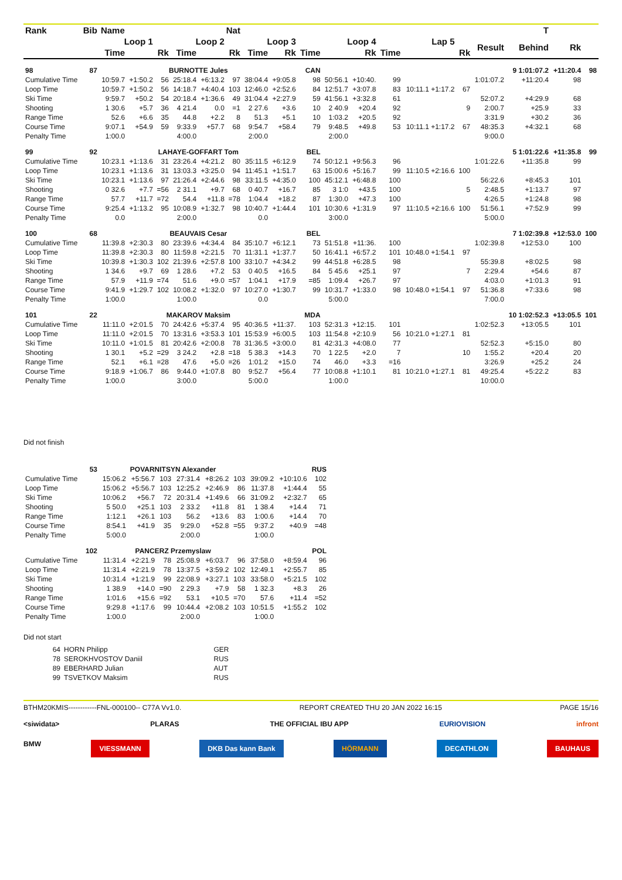| Rank | Bib | Name | | | Nat | | | | | | | | | T | | | | | |
| --- | --- | --- | --- | --- | --- | --- | --- | --- | --- | --- | --- | --- | --- | --- | --- | --- | --- | --- | --- |
| | | Loop 1 | | | Loop 2 | | | Loop 3 | | | Loop 4 | | | Lap 5 | | Result | Behind | Rk | |
| | | Time | | Rk | Time | | Rk | Time | Rk | Time | | Rk | Time | | Rk | | | | |
| 98 | 87 | BURNOTTE Jules | | | | | | | | CAN | | | | | | | 9 1:01:07.2 | +11:20.4 | 98 |
| Cumulative Time | | 10:59.7 | +1:50.2 | 56 | 25:18.4 | +6:13.2 | 97 | 38:04.4 | +9:05.8 | 98 | 50:56.1 | +10:40. | 99 | | | 1:01:07.2 | +11:20.4 | 98 | |
| Loop Time | | 10:59.7 | +1:50.2 | 56 | 14:18.7 | +4:40.4 | 103 | 12:46.0 | +2:52.6 | 84 | 12:51.7 | +3:07.8 | 83 | 10:11.1 +1:17.2 | 67 | | | | |
| Ski Time | | 9:59.7 | +50.2 | 54 | 20:18.4 | +1:36.6 | 49 | 31:04.4 | +2:27.9 | 59 | 41:56.1 | +3:32.8 | 61 | | | 52:07.2 | +4:29.9 | 68 | |
| Shooting | | 1 30.6 | +5.7 | 36 | 4 21.4 | 0.0 | =1 | 2 27.6 | +3.6 | 10 | 2 40.9 | +20.4 | 92 | | 9 | 2:00.7 | +25.9 | 33 | |
| Range Time | | 52.6 | +6.6 | 35 | 44.8 | +2.2 | 8 | 51.3 | +5.1 | 10 | 1:03.2 | +20.5 | 92 | | | 3:31.9 | +30.2 | 36 | |
| Course Time | | 9:07.1 | +54.9 | 59 | 9:33.9 | +57.7 | 68 | 9:54.7 | +58.4 | 79 | 9:48.5 | +49.8 | 53 | 10:11.1 +1:17.2 | 67 | 48:35.3 | +4:32.1 | 68 | |
| Penalty Time | | 1:00.0 | | | 4:00.0 | | | 2:00.0 | | | 2:00.0 | | | | | 9:00.0 | | | |
| 99 | 92 | LAHAYE-GOFFART Tom | | | | | | | | BEL | | | | | | | 5 1:01:22.6 | +11:35.8 | 99 |
| Cumulative Time | | 10:23.1 | +1:13.6 | 31 | 23:26.4 | +4:21.2 | 80 | 35:11.5 | +6:12.9 | 74 | 50:12.1 | +9:56.3 | 96 | | | 1:01:22.6 | +11:35.8 | 99 | |
| Loop Time | | 10:23.1 | +1:13.6 | 31 | 13:03.3 | +3:25.0 | 94 | 11:45.1 | +1:51.7 | 63 | 15:00.6 | +5:16.7 | 99 | 11:10.5 +2:16.6 | 100 | | | | |
| Ski Time | | 10:23.1 | +1:13.6 | 97 | 21:26.4 | +2:44.6 | 98 | 33:11.5 | +4:35.0 | 100 | 45:12.1 | +6:48.8 | 100 | | | 56:22.6 | +8:45.3 | 101 | |
| Shooting | | 0 32.6 | +7.7 | =56 | 2 31.1 | +9.7 | 68 | 0 40.7 | +16.7 | 85 | 3 1:0 | +43.5 | 100 | | 5 | 2:48.5 | +1:13.7 | 97 | |
| Range Time | | 57.7 | +11.7 | =72 | 54.4 | +11.8 | =78 | 1:04.4 | +18.2 | 87 | 1:30.0 | +47.3 | 100 | | | 4:26.5 | +1:24.8 | 98 | |
| Course Time | | 9:25.4 | +1:13.2 | 95 | 10:08.9 | +1:32.7 | 98 | 10:40.7 | +1:44.4 | 101 | 10:30.6 | +1:31.9 | 97 | 11:10.5 +2:16.6 | 100 | 51:56.1 | +7:52.9 | 99 | |
| Penalty Time | | 0.0 | | | 2:00.0 | | | 0.0 | | | 3:00.0 | | | | | 5:00.0 | | | |
| 100 | 68 | BEAUVAIS Cesar | | | | | | | | BEL | | | | | | | 7 1:02:39.8 | +12:53.0 | 100 |
| Cumulative Time | | 11:39.8 | +2:30.3 | 80 | 23:39.6 | +4:34.4 | 84 | 35:10.7 | +6:12.1 | 73 | 51:51.8 | +11:36. | 100 | | | 1:02:39.8 | +12:53.0 | 100 | |
| Loop Time | | 11:39.8 | +2:30.3 | 80 | 11:59.8 | +2:21.5 | 70 | 11:31.1 | +1:37.7 | 50 | 16:41.1 | +6:57.2 | 101 | 10:48.0 +1:54.1 | 97 | | | | |
| Ski Time | | 10:39.8 | +1:30.3 | 102 | 21:39.6 | +2:57.8 | 100 | 33:10.7 | +4:34.2 | 99 | 44:51.8 | +6:28.5 | 98 | | | 55:39.8 | +8:02.5 | 98 | |
| Shooting | | 1 34.6 | +9.7 | 69 | 1 28.6 | +7.2 | 53 | 0 40.5 | +16.5 | 84 | 5 45.6 | +25.1 | 97 | | 7 | 2:29.4 | +54.6 | 87 | |
| Range Time | | 57.9 | +11.9 | =74 | 51.6 | +9.0 | =57 | 1:04.1 | +17.9 | =85 | 1:09.4 | +26.7 | 97 | | | 4:03.0 | +1:01.3 | 91 | |
| Course Time | | 9:41.9 | +1:29.7 | 102 | 10:08.2 | +1:32.0 | 97 | 10:27.0 | +1:30.7 | 99 | 10:31.7 | +1:33.0 | 98 | 10:48.0 +1:54.1 | 97 | 51:36.8 | +7:33.6 | 98 | |
| Penalty Time | | 1:00.0 | | | 1:00.0 | | | 0.0 | | | 5:00.0 | | | | | 7:00.0 | | | |
| 101 | 22 | MAKAROV Maksim | | | | | | | | MDA | | | | | | | 10 1:02:52.3 | +13:05.5 | 101 |
| Cumulative Time | | 11:11.0 | +2:01.5 | 70 | 24:42.6 | +5:37.4 | 95 | 40:36.5 | +11:37. | 103 | 52:31.3 | +12:15. | 101 | | | 1:02:52.3 | +13:05.5 | 101 | |
| Loop Time | | 11:11.0 | +2:01.5 | 70 | 13:31.6 | +3:53.3 | 101 | 15:53.9 | +6:00.5 | 103 | 11:54.8 | +2:10.9 | 56 | 10:21.0 +1:27.1 | 81 | | | | |
| Ski Time | | 10:11.0 | +1:01.5 | 81 | 20:42.6 | +2:00.8 | 78 | 31:36.5 | +3:00.0 | 81 | 42:31.3 | +4:08.0 | 77 | | | 52:52.3 | +5:15.0 | 80 | |
| Shooting | | 1 30.1 | +5.2 | =29 | 3 24.2 | +2.8 | =18 | 5 38.3 | +14.3 | 70 | 1 22.5 | +2.0 | 7 | | 10 | 1:55.2 | +20.4 | 20 | |
| Range Time | | 52.1 | +6.1 | =28 | 47.6 | +5.0 | =26 | 1:01.2 | +15.0 | 74 | 46.0 | +3.3 | =16 | | | 3:26.9 | +25.2 | 24 | |
| Course Time | | 9:18.9 | +1:06.7 | 86 | 9:44.0 | +1:07.8 | 80 | 9:52.7 | +56.4 | 77 | 10:08.8 | +1:10.1 | 81 | 10:21.0 +1:27.1 | 81 | 49:25.4 | +5:22.2 | 83 | |
| Penalty Time | | 1:00.0 | | | 3:00.0 | | | 5:00.0 | | | 1:00.0 | | | | | 10:00.0 | | | |
Did not finish
| | 53 | POVARNITSYN Alexander | | | | | | | | RUS |
| Cumulative Time | | 15:06.2 | +5:56.7 | 103 | 27:31.4 | +8:26.2 | 103 | 39:09.2 | +10:10.6 | 102 |
| Loop Time | | 15:06.2 | +5:56.7 | 103 | 12:25.2 | +2:46.9 | 86 | 11:37.8 | +1:44.4 | 55 |
| Ski Time | | 10:06.2 | +56.7 | 72 | 20:31.4 | +1:49.6 | 66 | 31:09.2 | +2:32.7 | 65 |
| Shooting | | 5 50.0 | +25.1 | 103 | 2 33.2 | +11.8 | 81 | 1 38.4 | +14.4 | 71 |
| Range Time | | 1:12.1 | +26.1 | 103 | 56.2 | +13.6 | 83 | 1:00.6 | +14.4 | 70 |
| Course Time | | 8:54.1 | +41.9 | 35 | 9:29.0 | +52.8 | =55 | 9:37.2 | +40.9 | =48 |
| Penalty Time | | 5:00.0 | | | 2:00.0 | | | 1:00.0 | | |
| | 102 | PANCERZ Przemyslaw | | | | | | | | POL |
| Cumulative Time | | 11:31.4 | +2:21.9 | 78 | 25:08.9 | +6:03.7 | 96 | 37:58.0 | +8:59.4 | 96 |
| Loop Time | | 11:31.4 | +2:21.9 | 78 | 13:37.5 | +3:59.2 | 102 | 12:49.1 | +2:55.7 | 85 |
| Ski Time | | 10:31.4 | +1:21.9 | 99 | 22:08.9 | +3:27.1 | 103 | 33:58.0 | +5:21.5 | 102 |
| Shooting | | 1 38.9 | +14.0 | =90 | 2 29.3 | +7.9 | 58 | 1 32.3 | +8.3 | 26 |
| Range Time | | 1:01.6 | +15.6 | =92 | 53.1 | +10.5 | =70 | 57.6 | +11.4 | =52 |
| Course Time | | 9:29.8 | +1:17.6 | 99 | 10:44.4 | +2:08.2 | 103 | 10:51.5 | +1:55.2 | 102 |
| Penalty Time | | 1:00.0 | | | 2:00.0 | | | 1:00.0 | | |
Did not start
| 64 | HORN Philipp | GER |
| 78 | SEROKHVOSTOV Daniil | RUS |
| 89 | EBERHARD Julian | AUT |
| 99 | TSVETKOV Maksim | RUS |
BTHM20KMIS------------FNL-000100-- C77A Vv1.0. REPORT CREATED THU 20 JAN 2022 16:15 PAGE 15/16
<siwidata> PLARAS THE OFFICIAL IBU APP EURIOVISION infront
BMW VIESSMANN DKB Das kann Bank HÖRMANN DECATHLON BAUHAUS